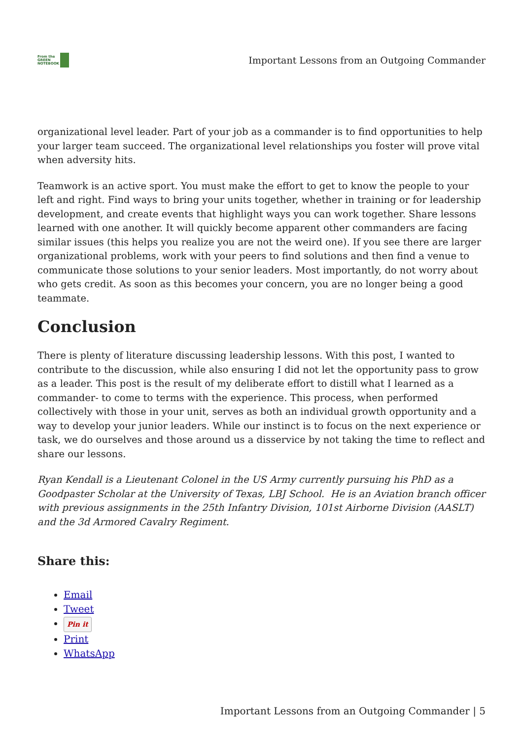From the
GREEN
NOTEBOOK
Important Lessons from an Outgoing Commander
organizational level leader. Part of your job as a commander is to find opportunities to help your larger team succeed. The organizational level relationships you foster will prove vital when adversity hits.
Teamwork is an active sport. You must make the effort to get to know the people to your left and right. Find ways to bring your units together, whether in training or for leadership development, and create events that highlight ways you can work together. Share lessons learned with one another. It will quickly become apparent other commanders are facing similar issues (this helps you realize you are not the weird one). If you see there are larger organizational problems, work with your peers to find solutions and then find a venue to communicate those solutions to your senior leaders. Most importantly, do not worry about who gets credit. As soon as this becomes your concern, you are no longer being a good teammate.
Conclusion
There is plenty of literature discussing leadership lessons. With this post, I wanted to contribute to the discussion, while also ensuring I did not let the opportunity pass to grow as a leader. This post is the result of my deliberate effort to distill what I learned as a commander- to come to terms with the experience. This process, when performed collectively with those in your unit, serves as both an individual growth opportunity and a way to develop your junior leaders. While our instinct is to focus on the next experience or task, we do ourselves and those around us a disservice by not taking the time to reflect and share our lessons.
Ryan Kendall is a Lieutenant Colonel in the US Army currently pursuing his PhD as a Goodpaster Scholar at the University of Texas, LBJ School. He is an Aviation branch officer with previous assignments in the 25th Infantry Division, 101st Airborne Division (AASLT) and the 3d Armored Cavalry Regiment.
Share this:
Email
Tweet
Pin it
Print
WhatsApp
Important Lessons from an Outgoing Commander | 5